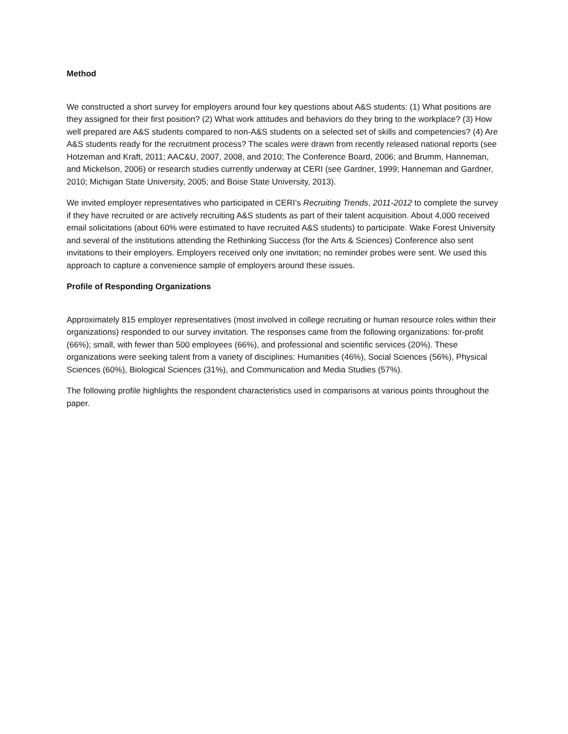Method
We constructed a short survey for employers around four key questions about A&S students: (1) What positions are they assigned for their first position? (2) What work attitudes and behaviors do they bring to the workplace? (3) How well prepared are A&S students compared to non-A&S students on a selected set of skills and competencies? (4) Are A&S students ready for the recruitment process? The scales were drawn from recently released national reports (see Hotzeman and Kraft, 2011; AAC&U, 2007, 2008, and 2010; The Conference Board, 2006; and Brumm, Hanneman, and Mickelson, 2006) or research studies currently underway at CERI (see Gardner, 1999; Hanneman and Gardner, 2010; Michigan State University, 2005; and Boise State University, 2013).
We invited employer representatives who participated in CERI’s Recruiting Trends, 2011-2012 to complete the survey if they have recruited or are actively recruiting A&S students as part of their talent acquisition. About 4,000 received email solicitations (about 60% were estimated to have recruited A&S students) to participate. Wake Forest University and several of the institutions attending the Rethinking Success (for the Arts & Sciences) Conference also sent invitations to their employers. Employers received only one invitation; no reminder probes were sent. We used this approach to capture a convenience sample of employers around these issues.
Profile of Responding Organizations
Approximately 815 employer representatives (most involved in college recruiting or human resource roles within their organizations) responded to our survey invitation. The responses came from the following organizations: for-profit (66%); small, with fewer than 500 employees (66%), and professional and scientific services (20%). These organizations were seeking talent from a variety of disciplines: Humanities (46%), Social Sciences (56%), Physical Sciences (60%), Biological Sciences (31%), and Communication and Media Studies (57%).
The following profile highlights the respondent characteristics used in comparisons at various points throughout the paper.